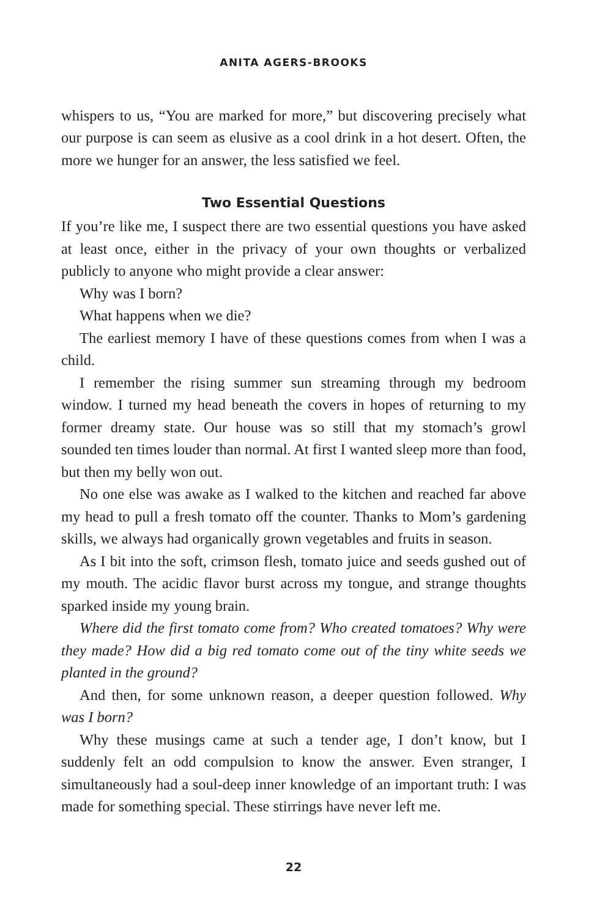ANITA AGERS-BROOKS
whispers to us, “You are marked for more,” but discovering precisely what our purpose is can seem as elusive as a cool drink in a hot desert. Often, the more we hunger for an answer, the less satisfied we feel.
Two Essential Questions
If you’re like me, I suspect there are two essential questions you have asked at least once, either in the privacy of your own thoughts or verbalized publicly to anyone who might provide a clear answer:
Why was I born?
What happens when we die?
The earliest memory I have of these questions comes from when I was a child.
I remember the rising summer sun streaming through my bedroom window. I turned my head beneath the covers in hopes of returning to my former dreamy state. Our house was so still that my stomach’s growl sounded ten times louder than normal. At first I wanted sleep more than food, but then my belly won out.
No one else was awake as I walked to the kitchen and reached far above my head to pull a fresh tomato off the counter. Thanks to Mom’s gardening skills, we always had organically grown vegetables and fruits in season.
As I bit into the soft, crimson flesh, tomato juice and seeds gushed out of my mouth. The acidic flavor burst across my tongue, and strange thoughts sparked inside my young brain.
Where did the first tomato come from? Who created tomatoes? Why were they made? How did a big red tomato come out of the tiny white seeds we planted in the ground?
And then, for some unknown reason, a deeper question followed. Why was I born?
Why these musings came at such a tender age, I don’t know, but I suddenly felt an odd compulsion to know the answer. Even stranger, I simultaneously had a soul-deep inner knowledge of an important truth: I was made for something special. These stirrings have never left me.
22